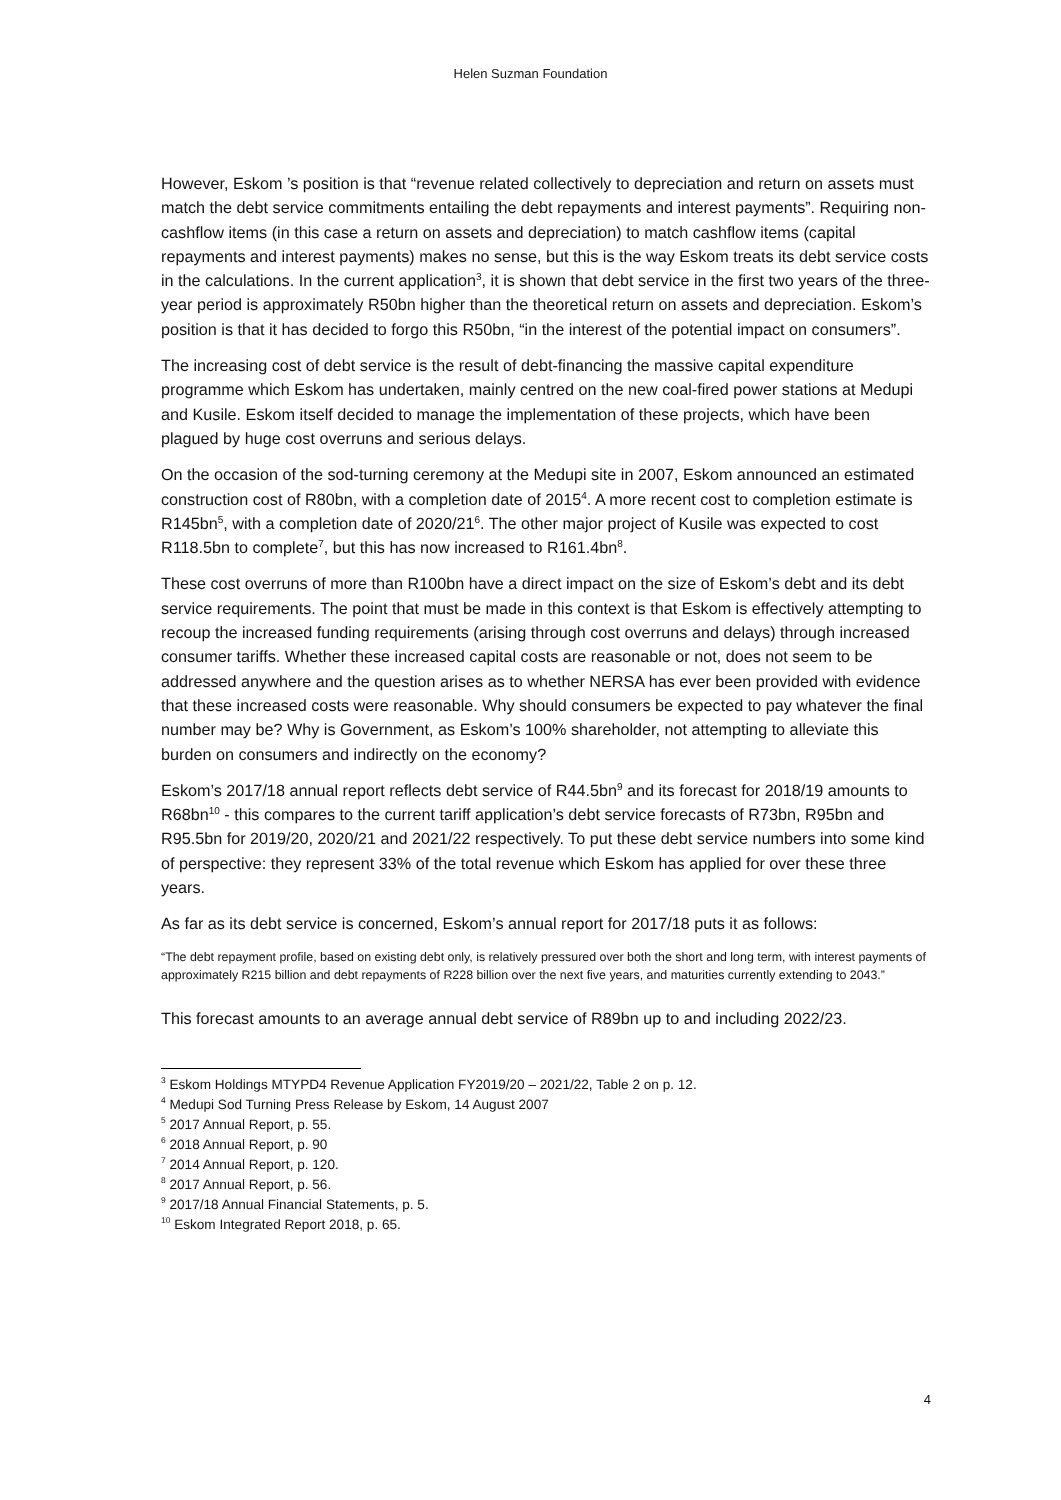Helen Suzman Foundation
However, Eskom ’s position is that “revenue related collectively to depreciation and return on assets must match the debt service commitments entailing the debt repayments and interest payments”. Requiring non-cashflow items (in this case a return on assets and depreciation) to match cashflow items (capital repayments and interest payments) makes no sense, but this is the way Eskom treats its debt service costs in the calculations. In the current application<sup>3</sup>, it is shown that debt service in the first two years of the three-year period is approximately R50bn higher than the theoretical return on assets and depreciation. Eskom’s position is that it has decided to forgo this R50bn, “in the interest of the potential impact on consumers”.
The increasing cost of debt service is the result of debt-financing the massive capital expenditure programme which Eskom has undertaken, mainly centred on the new coal-fired power stations at Medupi and Kusile. Eskom itself decided to manage the implementation of these projects, which have been plagued by huge cost overruns and serious delays.
On the occasion of the sod-turning ceremony at the Medupi site in 2007, Eskom announced an estimated construction cost of R80bn, with a completion date of 2015<sup>4</sup>. A more recent cost to completion estimate is R145bn<sup>5</sup>, with a completion date of 2020/21<sup>6</sup>. The other major project of Kusile was expected to cost R118.5bn to complete<sup>7</sup>, but this has now increased to R161.4bn<sup>8</sup>.
These cost overruns of more than R100bn have a direct impact on the size of Eskom’s debt and its debt service requirements. The point that must be made in this context is that Eskom is effectively attempting to recoup the increased funding requirements (arising through cost overruns and delays) through increased consumer tariffs. Whether these increased capital costs are reasonable or not, does not seem to be addressed anywhere and the question arises as to whether NERSA has ever been provided with evidence that these increased costs were reasonable. Why should consumers be expected to pay whatever the final number may be? Why is Government, as Eskom’s 100% shareholder, not attempting to alleviate this burden on consumers and indirectly on the economy?
Eskom’s 2017/18 annual report reflects debt service of R44.5bn<sup>9</sup> and its forecast for 2018/19 amounts to R68bn<sup>10</sup> - this compares to the current tariff application’s debt service forecasts of R73bn, R95bn and R95.5bn for 2019/20, 2020/21 and 2021/22 respectively. To put these debt service numbers into some kind of perspective: they represent 33% of the total revenue which Eskom has applied for over these three years.
As far as its debt service is concerned, Eskom’s annual report for 2017/18 puts it as follows:
“The debt repayment profile, based on existing debt only, is relatively pressured over both the short and long term, with interest payments of approximately R215 billion and debt repayments of R228 billion over the next five years, and maturities currently extending to 2043.”
This forecast amounts to an average annual debt service of R89bn up to and including 2022/23.
<sup>3</sup> Eskom Holdings MTYPD4 Revenue Application FY2019/20 – 2021/22, Table 2 on p. 12.
<sup>4</sup> Medupi Sod Turning Press Release by Eskom, 14 August 2007
<sup>5</sup> 2017 Annual Report, p. 55.
<sup>6</sup> 2018 Annual Report, p. 90
<sup>7</sup> 2014 Annual Report, p. 120.
<sup>8</sup> 2017 Annual Report, p. 56.
<sup>9</sup> 2017/18 Annual Financial Statements, p. 5.
<sup>10</sup> Eskom Integrated Report 2018, p. 65.
4